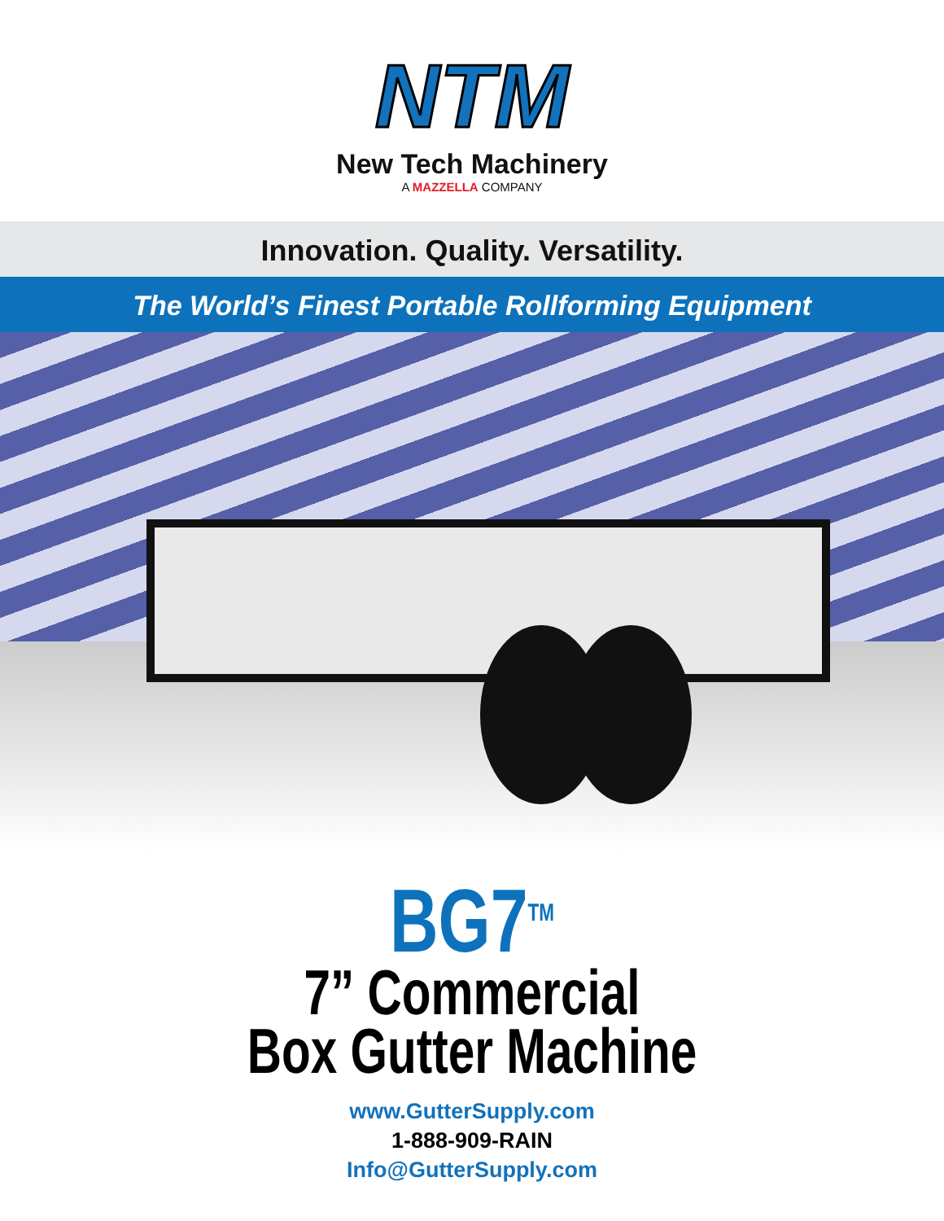NTM
New Tech Machinery
A MAZZELLA COMPANY
Innovation. Quality. Versatility.
The World’s Finest Portable Rollforming Equipment
BG7<sup>TM</sup>
7” Commercial
Box Gutter Machine
www.GutterSupply.com
1-888-909-RAIN
Info@GutterSupply.com